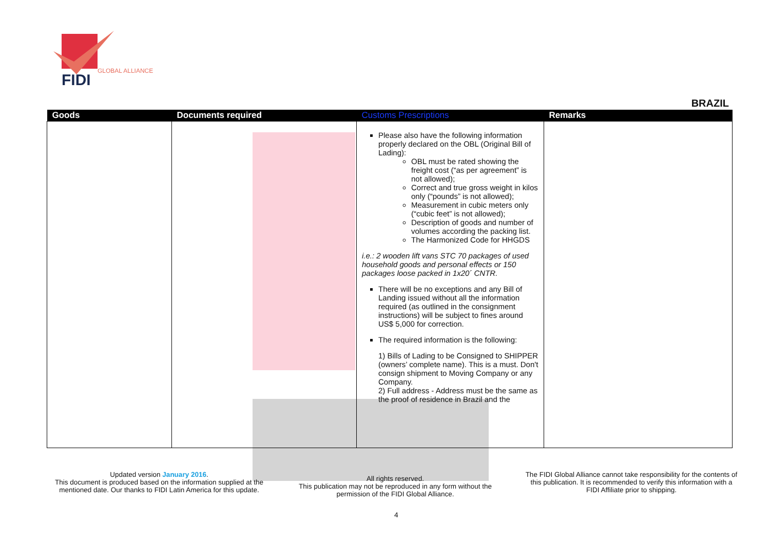FIDI
GLOBAL ALLIANCE
BRAZIL
| Goods | Documents required | Customs Prescriptions | Remarks |
| --- | --- | --- | --- |
| | | Please also have the following information properly declared on the OBL (Original Bill of Lading): OBL must be rated showing the freight cost (“as per agreement” is not allowed); Correct and true gross weight in kilos only (“pounds” is not allowed); Measurement in cubic meters only (“cubic feet” is not allowed); Description of goods and number of volumes according the packing list. The Harmonized Code for HHGDS i.e.: 2 wooden lift vans STC 70 packages of used household goods and personal effects or 150 packages loose packed in 1x20´ CNTR. There will be no exceptions and any Bill of Landing issued without all the information required (as outlined in the consignment instructions) will be subject to fines around US$ 5,000 for correction. The required information is the following: 1) Bills of Lading to be Consigned to SHIPPER (owners’ complete name). This is a must. Don't consign shipment to Moving Company or any Company. 2) Full address - Address must be the same as the proof of residence in Brazil and the | |
Updated version January 2016.
This document is produced based on the information supplied at the mentioned date. Our thanks to FIDI Latin America for this update.
All rights reserved.
This publication may not be reproduced in any form without the permission of the FIDI Global Alliance.
The FIDI Global Alliance cannot take responsibility for the contents of this publication. It is recommended to verify this information with a FIDI Affiliate prior to shipping.
4